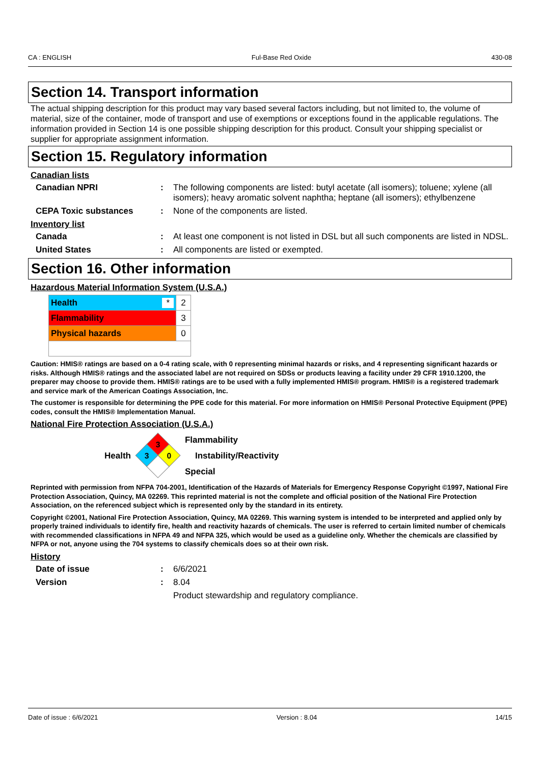CA : ENGLISH Ful-Base Red Oxide 430-08
Section 14. Transport information
The actual shipping description for this product may vary based several factors including, but not limited to, the volume of material, size of the container, mode of transport and use of exemptions or exceptions found in the applicable regulations. The information provided in Section 14 is one possible shipping description for this product. Consult your shipping specialist or supplier for appropriate assignment information.
Section 15. Regulatory information
Canadian lists
Canadian NPRI: The following components are listed: butyl acetate (all isomers); toluene; xylene (all isomers); heavy aromatic solvent naphtha; heptane (all isomers); ethylbenzene
CEPA Toxic substances: None of the components are listed.
Inventory list
Canada: At least one component is not listed in DSL but all such components are listed in NDSL.
United States: All components are listed or exempted.
Section 16. Other information
Hazardous Material Information System (U.S.A.)
| Health * | 2 |
| Flammability | 3 |
| Physical hazards | 0 |
Caution: HMIS® ratings are based on a 0-4 rating scale, with 0 representing minimal hazards or risks, and 4 representing significant hazards or risks. Although HMIS® ratings and the associated label are not required on SDSs or products leaving a facility under 29 CFR 1910.1200, the preparer may choose to provide them. HMIS® ratings are to be used with a fully implemented HMIS® program. HMIS® is a registered trademark and service mark of the American Coatings Association, Inc.
The customer is responsible for determining the PPE code for this material. For more information on HMIS® Personal Protective Equipment (PPE) codes, consult the HMIS® Implementation Manual.
National Fire Protection Association (U.S.A.)
Health
3
3
0
Flammability
Instability/Reactivity
Special
Reprinted with permission from NFPA 704-2001, Identification of the Hazards of Materials for Emergency Response Copyright ©1997, National Fire Protection Association, Quincy, MA 02269. This reprinted material is not the complete and official position of the National Fire Protection Association, on the referenced subject which is represented only by the standard in its entirety.
Copyright ©2001, National Fire Protection Association, Quincy, MA 02269. This warning system is intended to be interpreted and applied only by properly trained individuals to identify fire, health and reactivity hazards of chemicals. The user is referred to certain limited number of chemicals with recommended classifications in NFPA 49 and NFPA 325, which would be used as a guideline only. Whether the chemicals are classified by NFPA or not, anyone using the 704 systems to classify chemicals does so at their own risk.
History
Date of issue: 6/6/2021
Version: 8.04
Product stewardship and regulatory compliance.
Date of issue : 6/6/2021 Version : 8.04 14/15